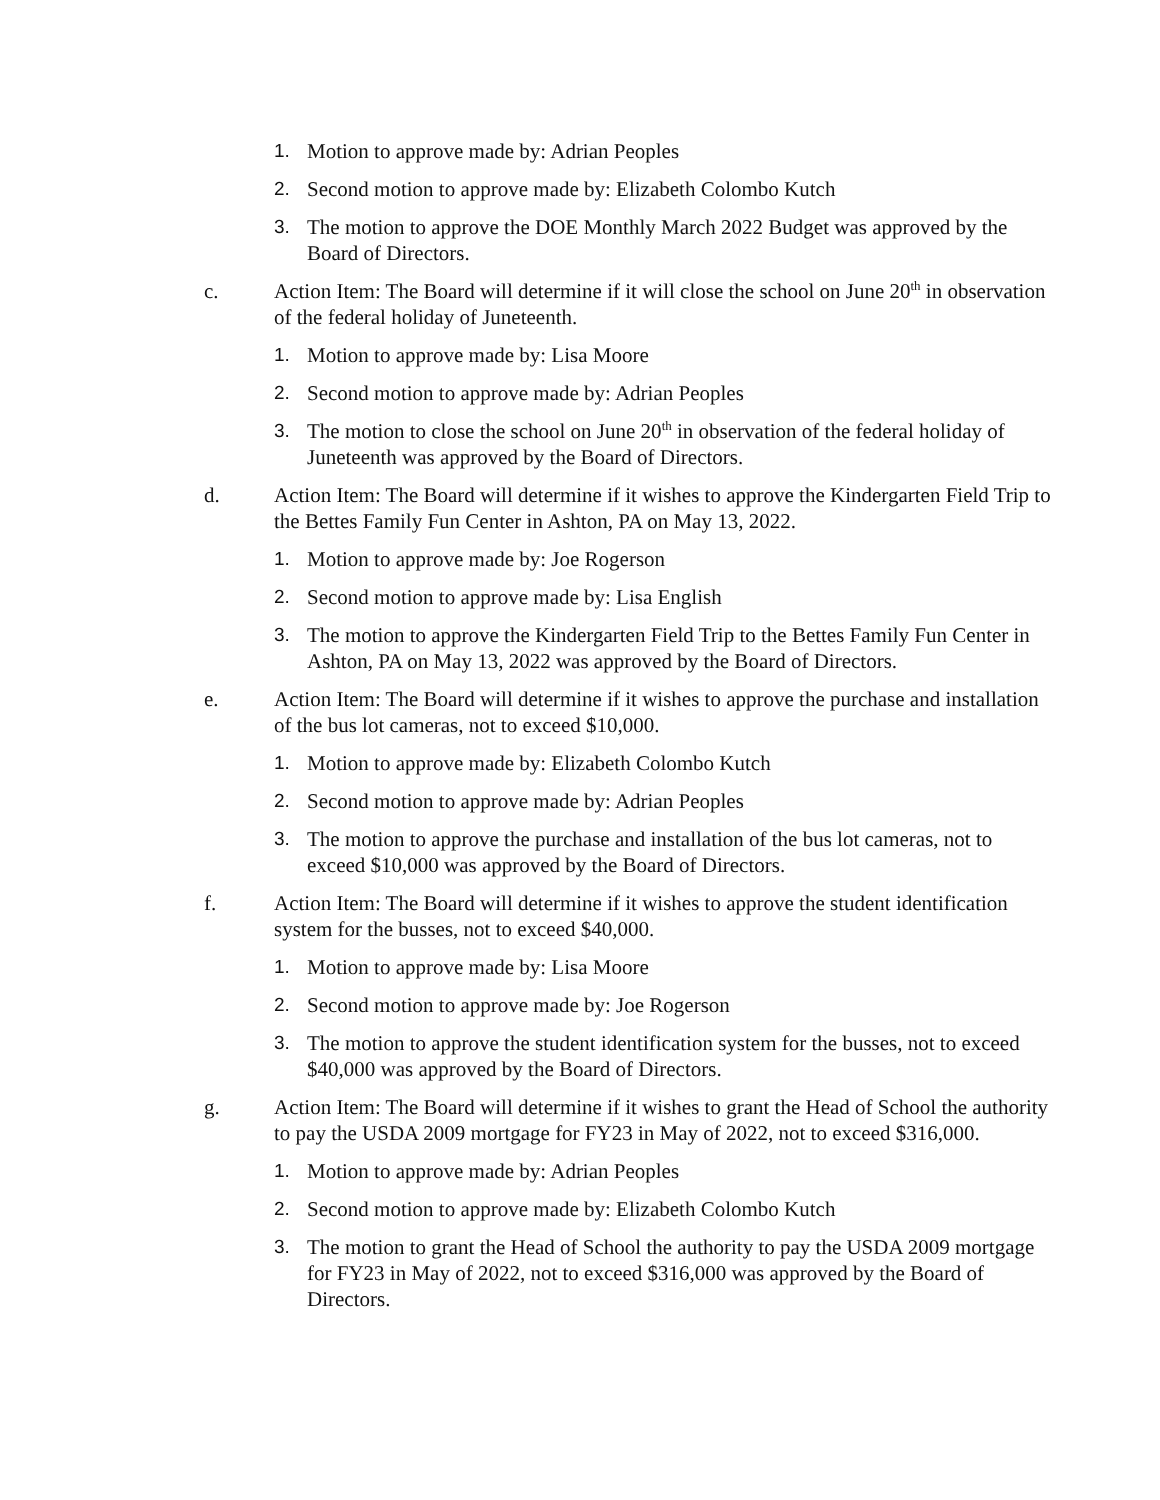1. Motion to approve made by: Adrian Peoples
2. Second motion to approve made by: Elizabeth Colombo Kutch
3. The motion to approve the DOE Monthly March 2022 Budget was approved by the Board of Directors.
c. Action Item: The Board will determine if it will close the school on June 20<sup>th</sup> in observation of the federal holiday of Juneteenth.
1. Motion to approve made by: Lisa Moore
2. Second motion to approve made by: Adrian Peoples
3. The motion to close the school on June 20<sup>th</sup> in observation of the federal holiday of Juneteenth was approved by the Board of Directors.
d. Action Item: The Board will determine if it wishes to approve the Kindergarten Field Trip to the Bettes Family Fun Center in Ashton, PA on May 13, 2022.
1. Motion to approve made by: Joe Rogerson
2. Second motion to approve made by: Lisa English
3. The motion to approve the Kindergarten Field Trip to the Bettes Family Fun Center in Ashton, PA on May 13, 2022 was approved by the Board of Directors.
e. Action Item: The Board will determine if it wishes to approve the purchase and installation of the bus lot cameras, not to exceed $10,000.
1. Motion to approve made by: Elizabeth Colombo Kutch
2. Second motion to approve made by: Adrian Peoples
3. The motion to approve the purchase and installation of the bus lot cameras, not to exceed $10,000 was approved by the Board of Directors.
f. Action Item: The Board will determine if it wishes to approve the student identification system for the busses, not to exceed $40,000.
1. Motion to approve made by: Lisa Moore
2. Second motion to approve made by: Joe Rogerson
3. The motion to approve the student identification system for the busses, not to exceed $40,000 was approved by the Board of Directors.
g. Action Item: The Board will determine if it wishes to grant the Head of School the authority to pay the USDA 2009 mortgage for FY23 in May of 2022, not to exceed $316,000.
1. Motion to approve made by: Adrian Peoples
2. Second motion to approve made by: Elizabeth Colombo Kutch
3. The motion to grant the Head of School the authority to pay the USDA 2009 mortgage for FY23 in May of 2022, not to exceed $316,000 was approved by the Board of Directors.